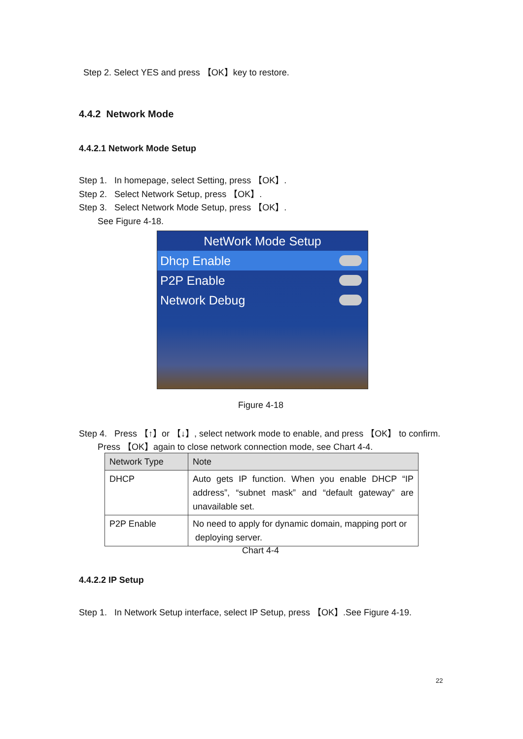Step 2. Select YES and press 【OK】key to restore.
4.4.2 Network Mode
4.4.2.1 Network Mode Setup
Step 1. In homepage, select Setting, press 【OK】.
Step 2. Select Network Setup, press 【OK】.
Step 3. Select Network Mode Setup, press 【OK】.
See Figure 4-18.
NetWork Mode Setup
Dhcp Enable
P2P Enable
Network Debug
Figure 4-18
Step 4. Press 【↑】or 【↓】, select network mode to enable, and press 【OK】 to confirm.
Press 【OK】again to close network connection mode, see Chart 4-4.
| Network Type | Note |
| --- | --- |
| DHCP | Auto gets IP function. When you enable DHCP “IP address”, “subnet mask” and “default gateway” are unavailable set. |
| P2P Enable | No need to apply for dynamic domain, mapping port or deploying server. |
Chart 4-4
4.4.2.2 IP Setup
Step 1. In Network Setup interface, select IP Setup, press 【OK】.See Figure 4-19.
22